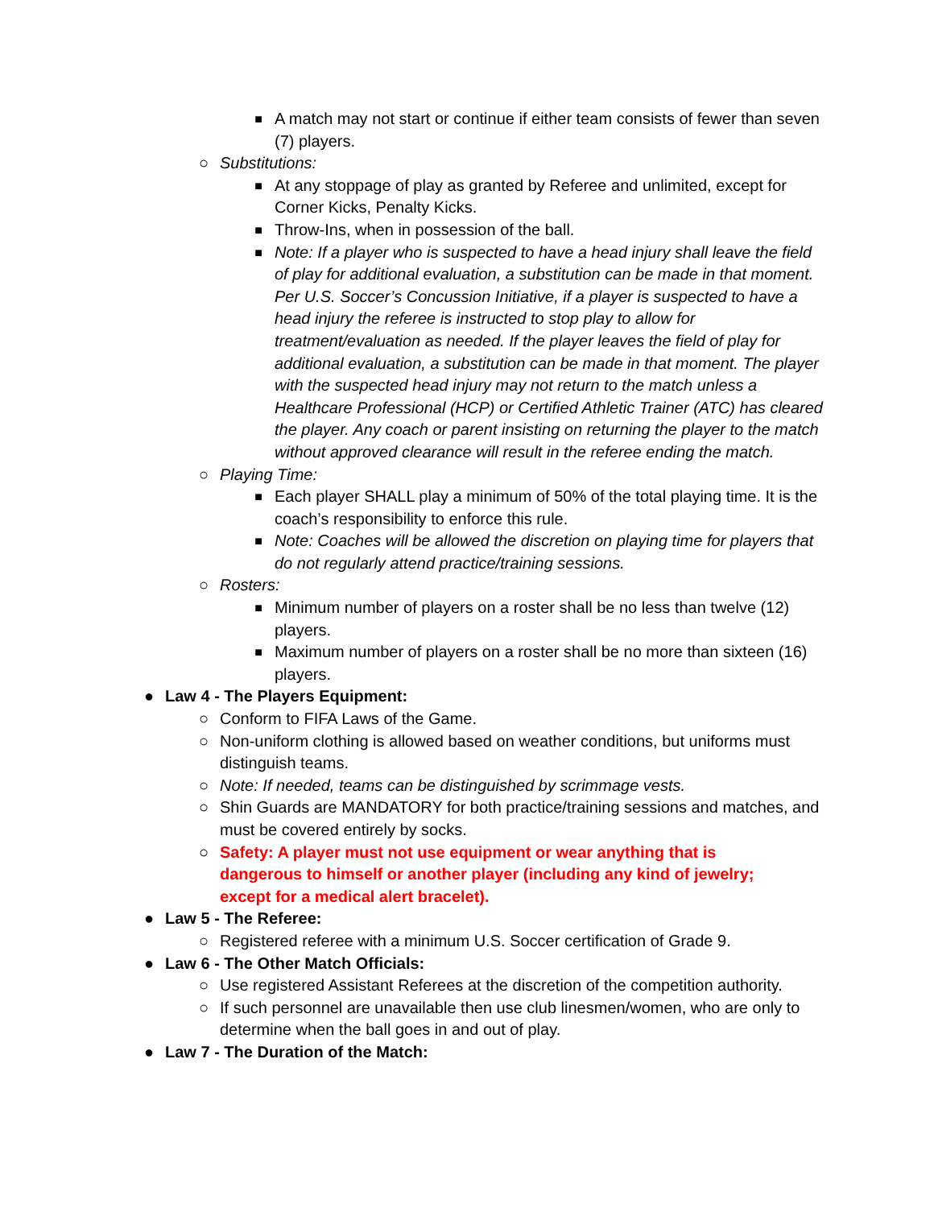■ A match may not start or continue if either team consists of fewer than seven (7) players.
○ Substitutions:
■ At any stoppage of play as granted by Referee and unlimited, except for Corner Kicks, Penalty Kicks.
■ Throw-Ins, when in possession of the ball.
■ Note: If a player who is suspected to have a head injury shall leave the field of play for additional evaluation, a substitution can be made in that moment. Per U.S. Soccer’s Concussion Initiative, if a player is suspected to have a head injury the referee is instructed to stop play to allow for treatment/evaluation as needed. If the player leaves the field of play for additional evaluation, a substitution can be made in that moment. The player with the suspected head injury may not return to the match unless a Healthcare Professional (HCP) or Certified Athletic Trainer (ATC) has cleared the player. Any coach or parent insisting on returning the player to the match without approved clearance will result in the referee ending the match.
○ Playing Time:
■ Each player SHALL play a minimum of 50% of the total playing time. It is the coach’s responsibility to enforce this rule.
■ Note: Coaches will be allowed the discretion on playing time for players that do not regularly attend practice/training sessions.
○ Rosters:
■ Minimum number of players on a roster shall be no less than twelve (12) players.
■ Maximum number of players on a roster shall be no more than sixteen (16) players.
● Law 4 - The Players Equipment:
○ Conform to FIFA Laws of the Game.
○ Non-uniform clothing is allowed based on weather conditions, but uniforms must distinguish teams.
○ Note: If needed, teams can be distinguished by scrimmage vests.
○ Shin Guards are MANDATORY for both practice/training sessions and matches, and must be covered entirely by socks.
○ Safety: A player must not use equipment or wear anything that is dangerous to himself or another player (including any kind of jewelry; except for a medical alert bracelet).
● Law 5 - The Referee:
○ Registered referee with a minimum U.S. Soccer certification of Grade 9.
● Law 6 - The Other Match Officials:
○ Use registered Assistant Referees at the discretion of the competition authority.
○ If such personnel are unavailable then use club linesmen/women, who are only to determine when the ball goes in and out of play.
● Law 7 - The Duration of the Match: